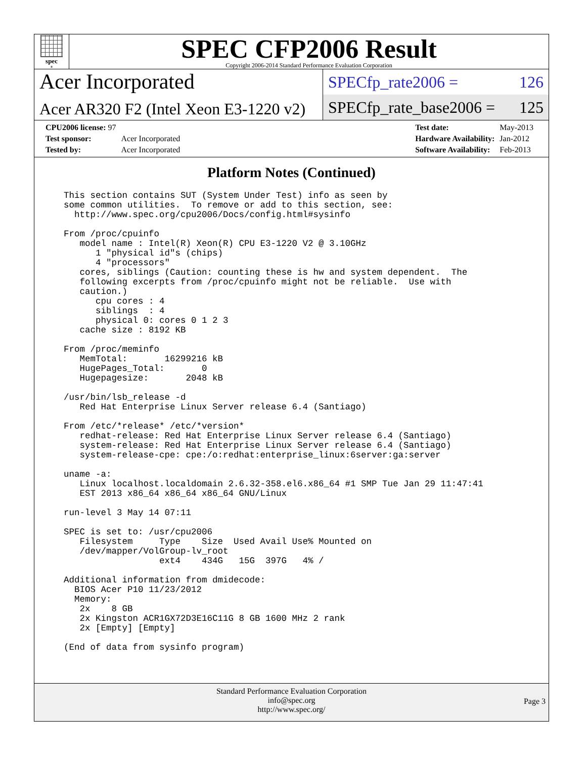spec<sup>®</sup>
SPEC CFP2006 Result
Copyright 2006-2014 Standard Performance Evaluation Corporation
Acer Incorporated
Acer AR320 F2 (Intel Xeon E3-1220 v2)
SPECfp_rate2006 = 126
SPECfp_rate_base2006 = 125
| CPU2006 license: 97 | |
| Test sponsor: | Acer Incorporated |
| Tested by: | Acer Incorporated |
| Test date: | May-2013 |
| Hardware Availability: | Jan-2012 |
| Software Availability: | Feb-2013 |
Platform Notes (Continued)
This section contains SUT (System Under Test) info as seen by
some common utilities.  To remove or add to this section, see:
  http://www.spec.org/cpu2006/Docs/config.html#sysinfo

From /proc/cpuinfo
   model name : Intel(R) Xeon(R) CPU E3-1220 V2 @ 3.10GHz
      1 "physical id"s (chips)
      4 "processors"
   cores, siblings (Caution: counting these is hw and system dependent.  The
   following excerpts from /proc/cpuinfo might not be reliable.  Use with
   caution.)
      cpu cores : 4
      siblings  : 4
      physical 0: cores 0 1 2 3
   cache size : 8192 KB

From /proc/meminfo
   MemTotal:       16299216 kB
   HugePages_Total:       0
   Hugepagesize:       2048 kB

/usr/bin/lsb_release -d
   Red Hat Enterprise Linux Server release 6.4 (Santiago)

From /etc/*release* /etc/*version*
   redhat-release: Red Hat Enterprise Linux Server release 6.4 (Santiago)
   system-release: Red Hat Enterprise Linux Server release 6.4 (Santiago)
   system-release-cpe: cpe:/o:redhat:enterprise_linux:6server:ga:server

uname -a:
   Linux localhost.localdomain 2.6.32-358.el6.x86_64 #1 SMP Tue Jan 29 11:47:41
   EST 2013 x86_64 x86_64 x86_64 GNU/Linux

run-level 3 May 14 07:11

SPEC is set to: /usr/cpu2006
   Filesystem     Type    Size  Used Avail Use% Mounted on
   /dev/mapper/VolGroup-lv_root
                  ext4    434G   15G  397G   4% /

Additional information from dmidecode:
  BIOS Acer P10 11/23/2012
  Memory:
   2x    8 GB
   2x Kingston ACR1GX72D3E16C11G 8 GB 1600 MHz 2 rank
   2x [Empty] [Empty]

(End of data from sysinfo program)
Standard Performance Evaluation Corporation
info@spec.org
http://www.spec.org/
Page 3